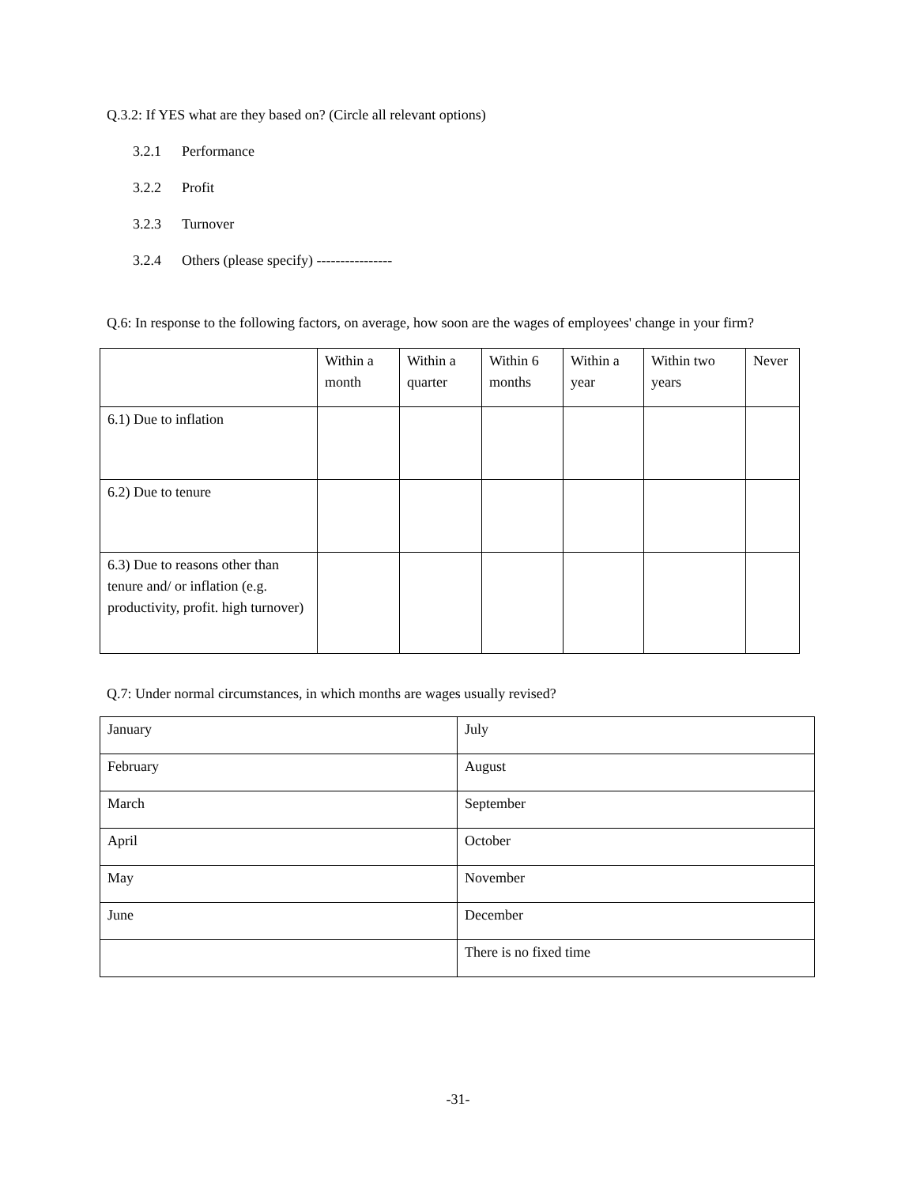Q.3.2: If YES what are they based on? (Circle all relevant options)
3.2.1 Performance
3.2.2 Profit
3.2.3 Turnover
3.2.4 Others (please specify) ----------------
Q.6: In response to the following factors, on average, how soon are the wages of employees' change in your firm?
| | Within a month | Within a quarter | Within 6 months | Within a year | Within two years | Never |
| --- | --- | --- | --- | --- | --- | --- |
| 6.1) Due to inflation | | | | | | |
| 6.2) Due to tenure | | | | | | |
| 6.3) Due to reasons other than tenure and/ or inflation (e.g. productivity, profit. high turnover) | | | | | | |
Q.7: Under normal circumstances, in which months are wages usually revised?
| January | July |
| February | August |
| March | September |
| April | October |
| May | November |
| June | December |
| | There is no fixed time |
-31-